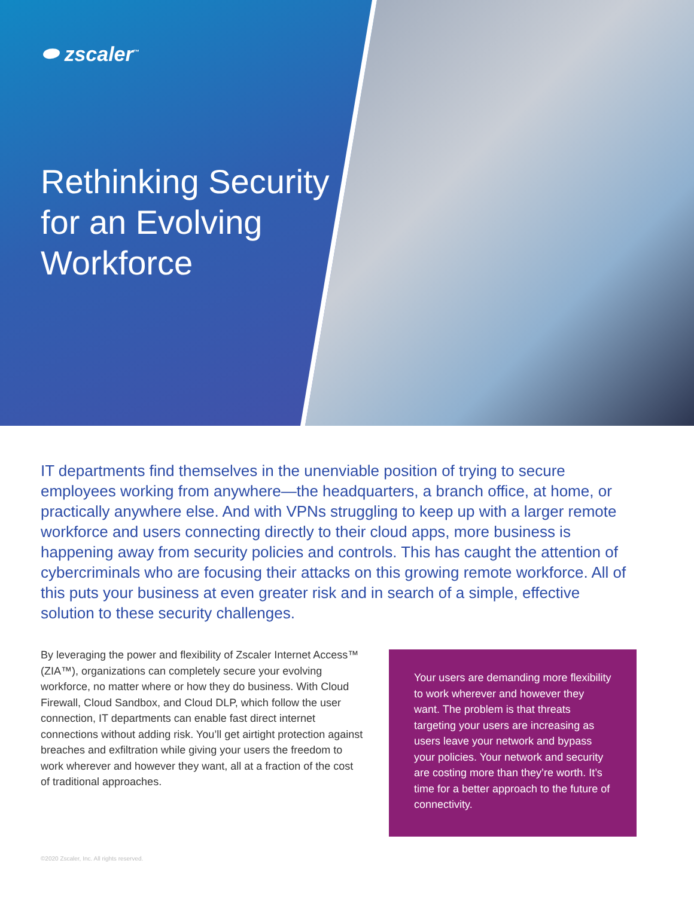⬬ zscaler<sup>™</sup>
Rethinking Security for an Evolving Workforce
IT departments find themselves in the unenviable position of trying to secure employees working from anywhere—the headquarters, a branch office, at home, or practically anywhere else. And with VPNs struggling to keep up with a larger remote workforce and users connecting directly to their cloud apps, more business is happening away from security policies and controls. This has caught the attention of cybercriminals who are focusing their attacks on this growing remote workforce. All of this puts your business at even greater risk and in search of a simple, effective solution to these security challenges.
By leveraging the power and flexibility of Zscaler Internet Access™ (ZIA™), organizations can completely secure your evolving workforce, no matter where or how they do business. With Cloud Firewall, Cloud Sandbox, and Cloud DLP, which follow the user connection, IT departments can enable fast direct internet connections without adding risk. You’ll get airtight protection against breaches and exfiltration while giving your users the freedom to work wherever and however they want, all at a fraction of the cost of traditional approaches.
Your users are demanding more flexibility to work wherever and however they want. The problem is that threats targeting your users are increasing as users leave your network and bypass your policies. Your network and security are costing more than they’re worth. It’s time for a better approach to the future of connectivity.
©2020 Zscaler, Inc. All rights reserved.